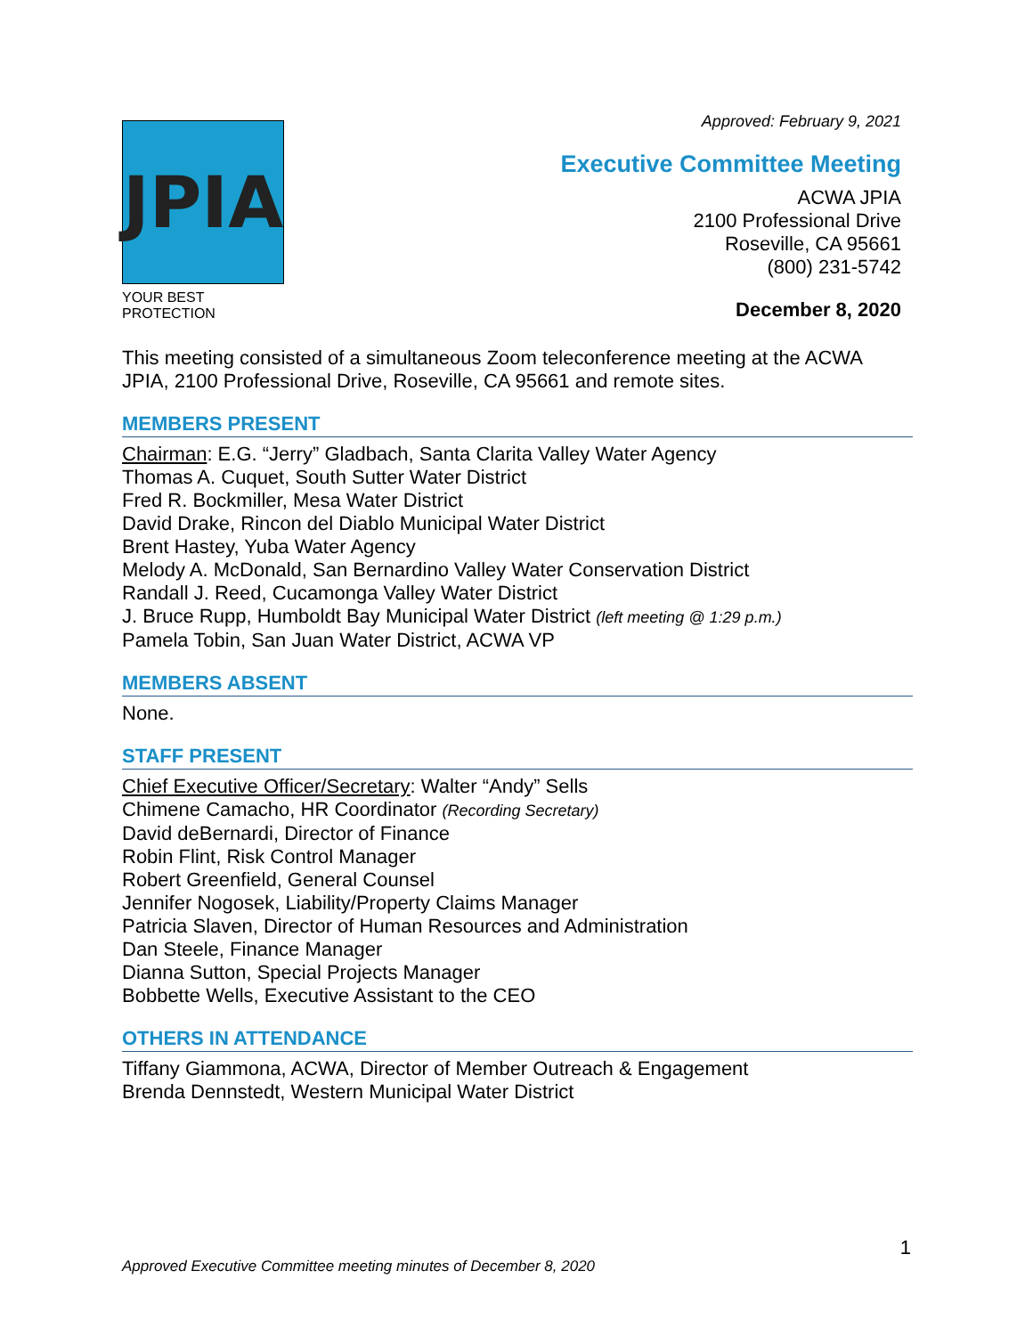JPIA
YOUR BEST PROTECTION
Approved: February 9, 2021
Executive Committee Meeting
ACWA JPIA
2100 Professional Drive
Roseville, CA 95661
(800) 231-5742
December 8, 2020
This meeting consisted of a simultaneous Zoom teleconference meeting at the ACWA JPIA, 2100 Professional Drive, Roseville, CA 95661 and remote sites.
MEMBERS PRESENT
Chairman: E.G. “Jerry” Gladbach, Santa Clarita Valley Water Agency
Thomas A. Cuquet, South Sutter Water District
Fred R. Bockmiller, Mesa Water District
David Drake, Rincon del Diablo Municipal Water District
Brent Hastey, Yuba Water Agency
Melody A. McDonald, San Bernardino Valley Water Conservation District
Randall J. Reed, Cucamonga Valley Water District
J. Bruce Rupp, Humboldt Bay Municipal Water District (left meeting @ 1:29 p.m.)
Pamela Tobin, San Juan Water District, ACWA VP
MEMBERS ABSENT
None.
STAFF PRESENT
Chief Executive Officer/Secretary: Walter “Andy” Sells
Chimene Camacho, HR Coordinator (Recording Secretary)
David deBernardi, Director of Finance
Robin Flint, Risk Control Manager
Robert Greenfield, General Counsel
Jennifer Nogosek, Liability/Property Claims Manager
Patricia Slaven, Director of Human Resources and Administration
Dan Steele, Finance Manager
Dianna Sutton, Special Projects Manager
Bobbette Wells, Executive Assistant to the CEO
OTHERS IN ATTENDANCE
Tiffany Giammona, ACWA, Director of Member Outreach & Engagement
Brenda Dennstedt, Western Municipal Water District
1
Approved Executive Committee meeting minutes of December 8, 2020